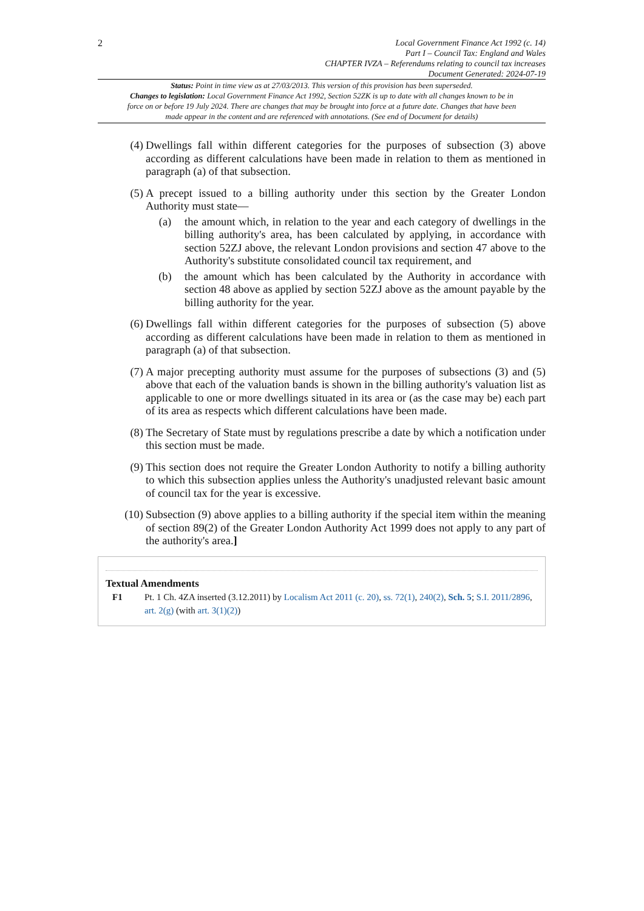2
Local Government Finance Act 1992 (c. 14)
Part I – Council Tax: England and Wales
CHAPTER IVZA – Referendums relating to council tax increases
Document Generated: 2024-07-19
Status: Point in time view as at 27/03/2013. This version of this provision has been superseded.
Changes to legislation: Local Government Finance Act 1992, Section 52ZK is up to date with all changes known to be in force on or before 19 July 2024. There are changes that may be brought into force at a future date. Changes that have been made appear in the content and are referenced with annotations. (See end of Document for details)
(4) Dwellings fall within different categories for the purposes of subsection (3) above according as different calculations have been made in relation to them as mentioned in paragraph (a) of that subsection.
(5) A precept issued to a billing authority under this section by the Greater London Authority must state—
(a) the amount which, in relation to the year and each category of dwellings in the billing authority's area, has been calculated by applying, in accordance with section 52ZJ above, the relevant London provisions and section 47 above to the Authority's substitute consolidated council tax requirement, and
(b) the amount which has been calculated by the Authority in accordance with section 48 above as applied by section 52ZJ above as the amount payable by the billing authority for the year.
(6) Dwellings fall within different categories for the purposes of subsection (5) above according as different calculations have been made in relation to them as mentioned in paragraph (a) of that subsection.
(7) A major precepting authority must assume for the purposes of subsections (3) and (5) above that each of the valuation bands is shown in the billing authority's valuation list as applicable to one or more dwellings situated in its area or (as the case may be) each part of its area as respects which different calculations have been made.
(8) The Secretary of State must by regulations prescribe a date by which a notification under this section must be made.
(9) This section does not require the Greater London Authority to notify a billing authority to which this subsection applies unless the Authority's unadjusted relevant basic amount of council tax for the year is excessive.
(10) Subsection (9) above applies to a billing authority if the special item within the meaning of section 89(2) of the Greater London Authority Act 1999 does not apply to any part of the authority's area.]
Textual Amendments
F1 Pt. 1 Ch. 4ZA inserted (3.12.2011) by Localism Act 2011 (c. 20), ss. 72(1), 240(2), Sch. 5; S.I. 2011/2896, art. 2(g) (with art. 3(1)(2))